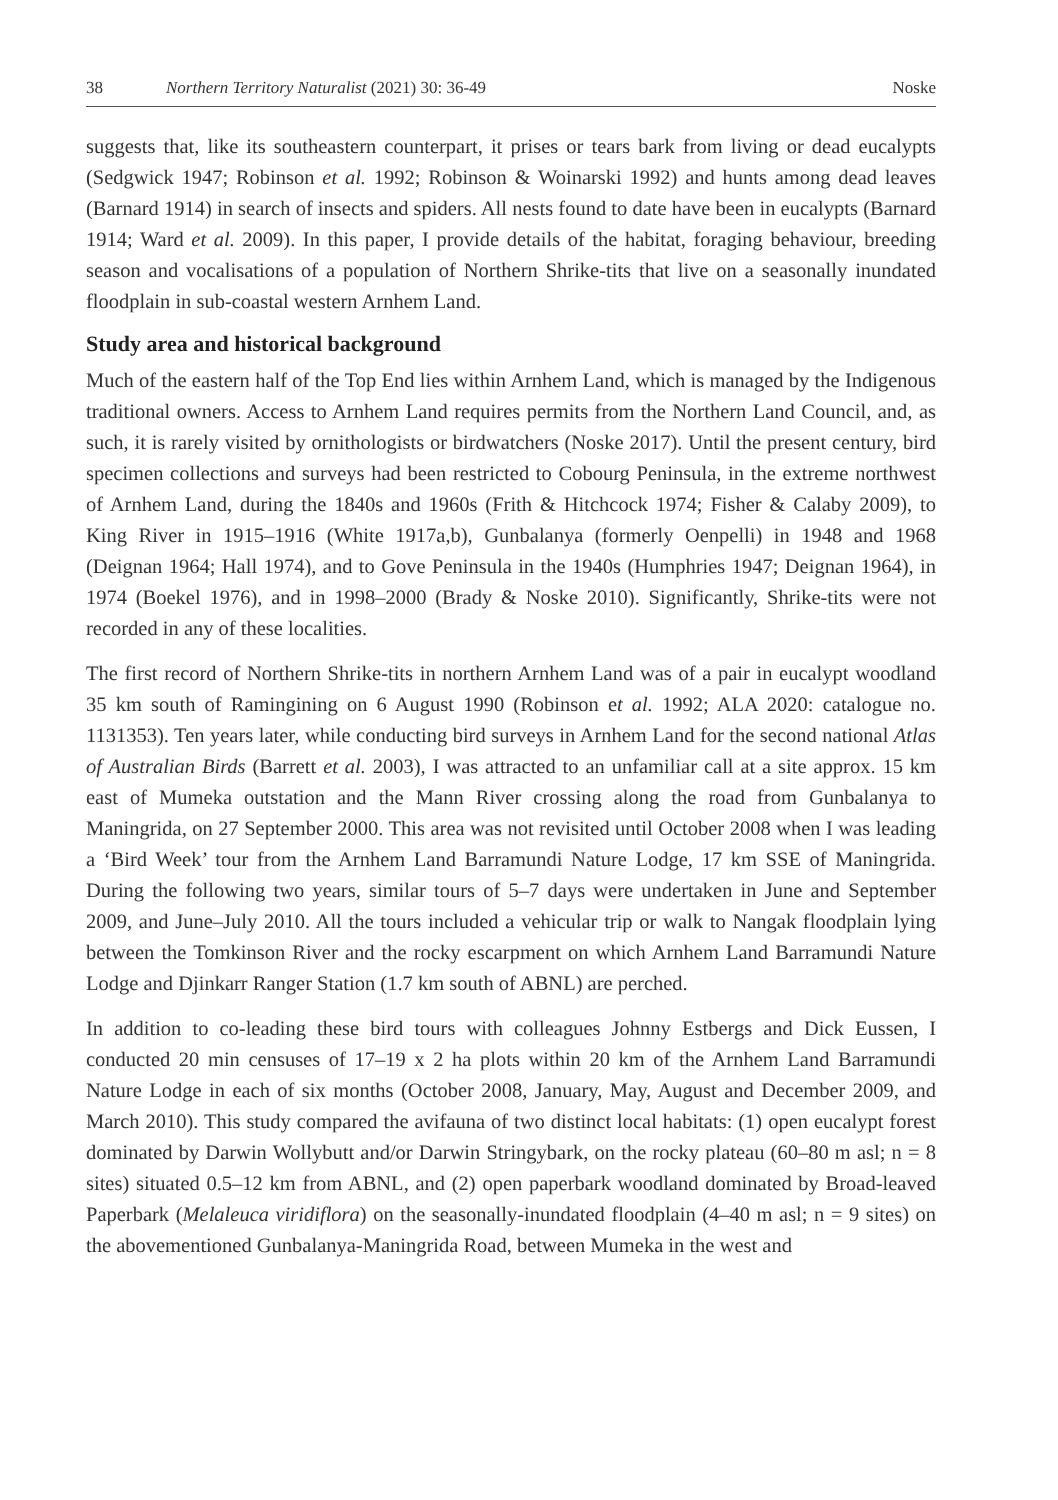38 Northern Territory Naturalist (2021) 30: 36-49 Noske
suggests that, like its southeastern counterpart, it prises or tears bark from living or dead eucalypts (Sedgwick 1947; Robinson et al. 1992; Robinson & Woinarski 1992) and hunts among dead leaves (Barnard 1914) in search of insects and spiders. All nests found to date have been in eucalypts (Barnard 1914; Ward et al. 2009). In this paper, I provide details of the habitat, foraging behaviour, breeding season and vocalisations of a population of Northern Shrike-tits that live on a seasonally inundated floodplain in sub-coastal western Arnhem Land.
Study area and historical background
Much of the eastern half of the Top End lies within Arnhem Land, which is managed by the Indigenous traditional owners. Access to Arnhem Land requires permits from the Northern Land Council, and, as such, it is rarely visited by ornithologists or birdwatchers (Noske 2017). Until the present century, bird specimen collections and surveys had been restricted to Cobourg Peninsula, in the extreme northwest of Arnhem Land, during the 1840s and 1960s (Frith & Hitchcock 1974; Fisher & Calaby 2009), to King River in 1915–1916 (White 1917a,b), Gunbalanya (formerly Oenpelli) in 1948 and 1968 (Deignan 1964; Hall 1974), and to Gove Peninsula in the 1940s (Humphries 1947; Deignan 1964), in 1974 (Boekel 1976), and in 1998–2000 (Brady & Noske 2010). Significantly, Shrike-tits were not recorded in any of these localities.
The first record of Northern Shrike-tits in northern Arnhem Land was of a pair in eucalypt woodland 35 km south of Ramingining on 6 August 1990 (Robinson et al. 1992; ALA 2020: catalogue no. 1131353). Ten years later, while conducting bird surveys in Arnhem Land for the second national Atlas of Australian Birds (Barrett et al. 2003), I was attracted to an unfamiliar call at a site approx. 15 km east of Mumeka outstation and the Mann River crossing along the road from Gunbalanya to Maningrida, on 27 September 2000. This area was not revisited until October 2008 when I was leading a ‘Bird Week’ tour from the Arnhem Land Barramundi Nature Lodge, 17 km SSE of Maningrida. During the following two years, similar tours of 5–7 days were undertaken in June and September 2009, and June–July 2010. All the tours included a vehicular trip or walk to Nangak floodplain lying between the Tomkinson River and the rocky escarpment on which Arnhem Land Barramundi Nature Lodge and Djinkarr Ranger Station (1.7 km south of ABNL) are perched.
In addition to co-leading these bird tours with colleagues Johnny Estbergs and Dick Eussen, I conducted 20 min censuses of 17–19 x 2 ha plots within 20 km of the Arnhem Land Barramundi Nature Lodge in each of six months (October 2008, January, May, August and December 2009, and March 2010). This study compared the avifauna of two distinct local habitats: (1) open eucalypt forest dominated by Darwin Wollybutt and/or Darwin Stringybark, on the rocky plateau (60–80 m asl; n = 8 sites) situated 0.5–12 km from ABNL, and (2) open paperbark woodland dominated by Broad-leaved Paperbark (Melaleuca viridiflora) on the seasonally-inundated floodplain (4–40 m asl; n = 9 sites) on the abovementioned Gunbalanya-Maningrida Road, between Mumeka in the west and